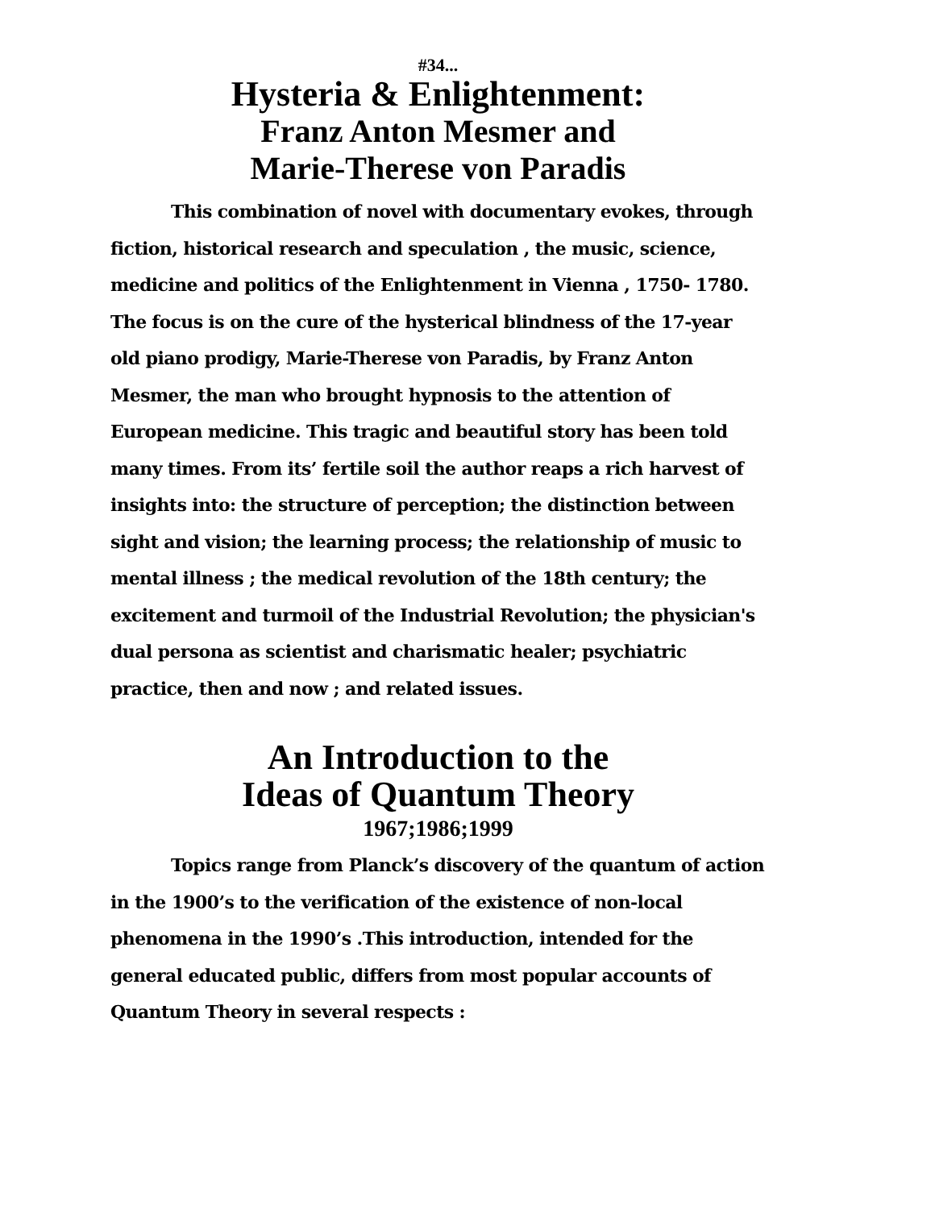#34...
Hysteria & Enlightenment:
Franz Anton Mesmer and
Marie-Therese von Paradis
This combination of novel with documentary evokes, through fiction, historical research and speculation , the music, science, medicine and politics of the Enlightenment in Vienna , 1750- 1780. The focus is on the cure of the hysterical blindness of the 17-year old piano prodigy, Marie-Therese von Paradis, by Franz Anton Mesmer, the man who brought hypnosis to the attention of European medicine. This tragic and beautiful story has been told many times. From its’ fertile soil the author reaps a rich harvest of insights into: the structure of perception; the distinction between sight and vision; the learning process; the relationship of music to mental illness ; the medical revolution of the 18th century; the excitement and turmoil of the Industrial Revolution; the physician's dual persona as scientist and charismatic healer; psychiatric practice, then and now ; and related issues.
An Introduction to the
Ideas of Quantum Theory
1967;1986;1999
Topics range from Planck’s discovery of the quantum of action in the 1900’s to the verification of the existence of non-local phenomena in the 1990’s .This introduction, intended for the general educated public, differs from most popular accounts of Quantum Theory in several respects :